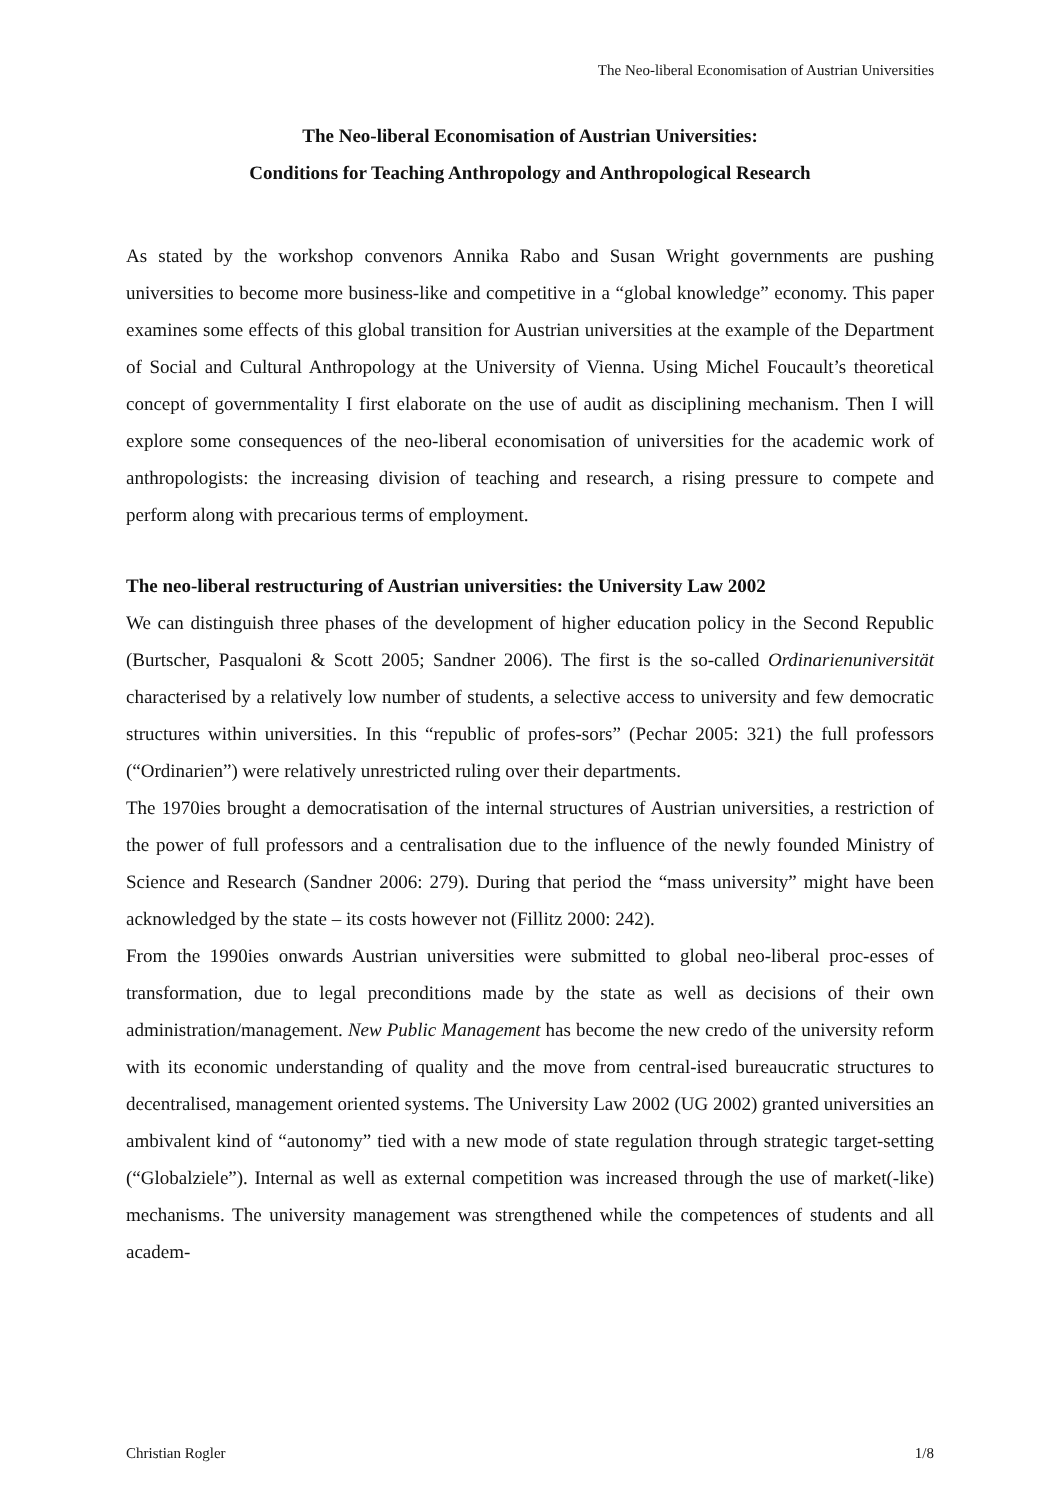The Neo-liberal Economisation of Austrian Universities
The Neo-liberal Economisation of Austrian Universities:
Conditions for Teaching Anthropology and Anthropological Research
As stated by the workshop convenors Annika Rabo and Susan Wright governments are pushing universities to become more business-like and competitive in a “global knowledge” economy. This paper examines some effects of this global transition for Austrian universities at the example of the Department of Social and Cultural Anthropology at the University of Vienna. Using Michel Foucault’s theoretical concept of governmentality I first elaborate on the use of audit as disciplining mechanism. Then I will explore some consequences of the neo-liberal economisation of universities for the academic work of anthropologists: the increasing division of teaching and research, a rising pressure to compete and perform along with precarious terms of employment.
The neo-liberal restructuring of Austrian universities: the University Law 2002
We can distinguish three phases of the development of higher education policy in the Second Republic (Burtscher, Pasqualoni & Scott 2005; Sandner 2006). The first is the so-called Ordinarienuniversität characterised by a relatively low number of students, a selective access to university and few democratic structures within universities. In this “republic of profes-sors” (Pechar 2005: 321) the full professors (“Ordinarien”) were relatively unrestricted ruling over their departments.
The 1970ies brought a democratisation of the internal structures of Austrian universities, a restriction of the power of full professors and a centralisation due to the influence of the newly founded Ministry of Science and Research (Sandner 2006: 279). During that period the “mass university” might have been acknowledged by the state – its costs however not (Fillitz 2000: 242).
From the 1990ies onwards Austrian universities were submitted to global neo-liberal proc-esses of transformation, due to legal preconditions made by the state as well as decisions of their own administration/management. New Public Management has become the new credo of the university reform with its economic understanding of quality and the move from central-ised bureaucratic structures to decentralised, management oriented systems. The University Law 2002 (UG 2002) granted universities an ambivalent kind of “autonomy” tied with a new mode of state regulation through strategic target-setting (“Globalziele”). Internal as well as external competition was increased through the use of market(-like) mechanisms. The university management was strengthened while the competences of students and all academ-
Christian Rogler 1/8